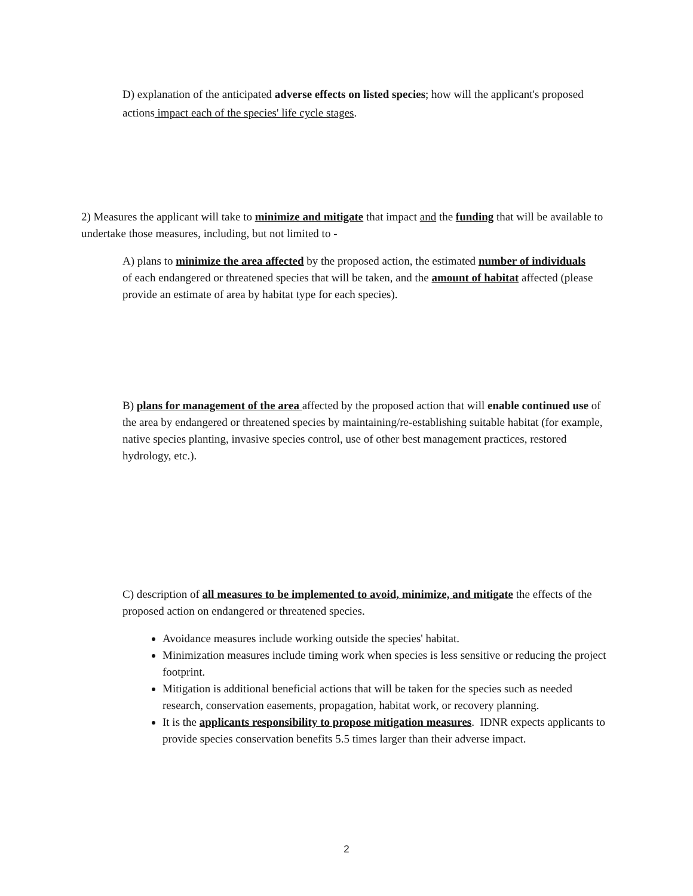D) explanation of the anticipated adverse effects on listed species; how will the applicant's proposed actions impact each of the species' life cycle stages.
2) Measures the applicant will take to minimize and mitigate that impact and the funding that will be available to undertake those measures, including, but not limited to -
A) plans to minimize the area affected by the proposed action, the estimated number of individuals of each endangered or threatened species that will be taken, and the amount of habitat affected (please provide an estimate of area by habitat type for each species).
B) plans for management of the area affected by the proposed action that will enable continued use of the area by endangered or threatened species by maintaining/re-establishing suitable habitat (for example, native species planting, invasive species control, use of other best management practices, restored hydrology, etc.).
C) description of all measures to be implemented to avoid, minimize, and mitigate the effects of the proposed action on endangered or threatened species.
Avoidance measures include working outside the species' habitat.
Minimization measures include timing work when species is less sensitive or reducing the project footprint.
Mitigation is additional beneficial actions that will be taken for the species such as needed research, conservation easements, propagation, habitat work, or recovery planning.
It is the applicants responsibility to propose mitigation measures. IDNR expects applicants to provide species conservation benefits 5.5 times larger than their adverse impact.
2